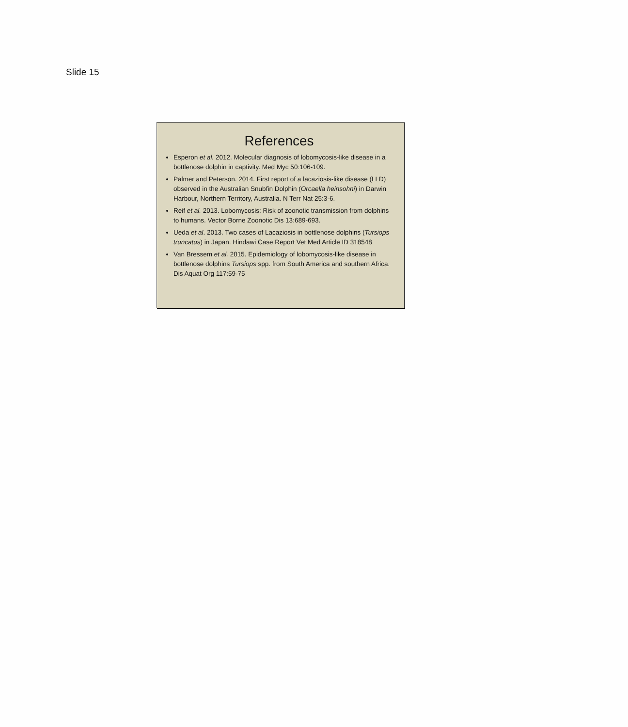Slide 15
References
Esperon et al. 2012. Molecular diagnosis of lobomycosis-like disease in a bottlenose dolphin in captivity. Med Myc 50:106-109.
Palmer and Peterson. 2014. First report of a lacaziosis-like disease (LLD) observed in the Australian Snubfin Dolphin (Orcaella heinsohni) in Darwin Harbour, Northern Territory, Australia. N Terr Nat 25:3-6.
Reif et al. 2013. Lobomycosis: Risk of zoonotic transmission from dolphins to humans. Vector Borne Zoonotic Dis 13:689-693.
Ueda et al. 2013. Two cases of Lacaziosis in bottlenose dolphins (Tursiops truncatus) in Japan. Hindawi Case Report Vet Med Article ID 318548
Van Bressem et al. 2015. Epidemiology of lobomycosis-like disease in bottlenose dolphins Tursiops spp. from South America and southern Africa. Dis Aquat Org 117:59-75